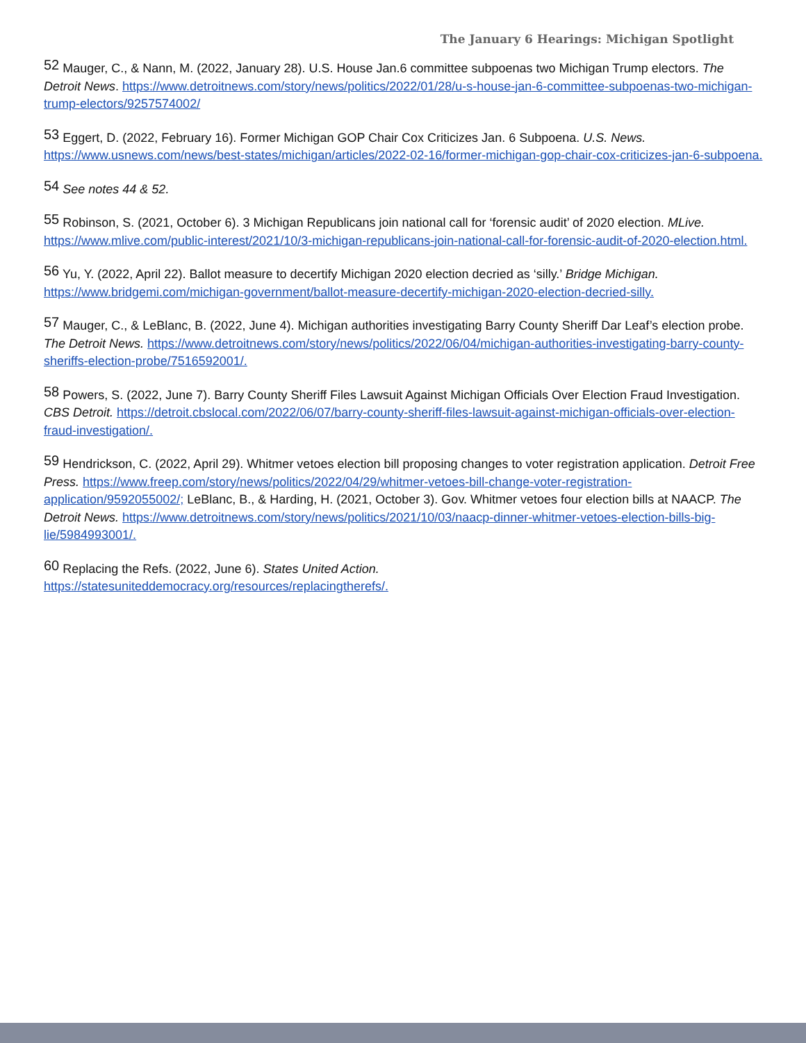The January 6 Hearings: Michigan Spotlight
<sup>52</sup> Mauger, C., & Nann, M. (2022, January 28). U.S. House Jan.6 committee subpoenas two Michigan Trump electors. The Detroit News. https://www.detroitnews.com/story/news/politics/2022/01/28/u-s-house-jan-6-committee-subpoenas-two-michigan-trump-electors/9257574002/
<sup>53</sup> Eggert, D. (2022, February 16). Former Michigan GOP Chair Cox Criticizes Jan. 6 Subpoena. U.S. News. https://www.usnews.com/news/best-states/michigan/articles/2022-02-16/former-michigan-gop-chair-cox-criticizes-jan-6-subpoena.
<sup>54</sup> See notes 44 & 52.
<sup>55</sup> Robinson, S. (2021, October 6). 3 Michigan Republicans join national call for ‘forensic audit’ of 2020 election. MLive. https://www.mlive.com/public-interest/2021/10/3-michigan-republicans-join-national-call-for-forensic-audit-of-2020-election.html.
<sup>56</sup> Yu, Y. (2022, April 22). Ballot measure to decertify Michigan 2020 election decried as ‘silly.’ Bridge Michigan. https://www.bridgemi.com/michigan-government/ballot-measure-decertify-michigan-2020-election-decried-silly.
<sup>57</sup> Mauger, C., & LeBlanc, B. (2022, June 4). Michigan authorities investigating Barry County Sheriff Dar Leaf’s election probe. The Detroit News. https://www.detroitnews.com/story/news/politics/2022/06/04/michigan-authorities-investigating-barry-county-sheriffs-election-probe/7516592001/.
<sup>58</sup> Powers, S. (2022, June 7). Barry County Sheriff Files Lawsuit Against Michigan Officials Over Election Fraud Investigation. CBS Detroit. https://detroit.cbslocal.com/2022/06/07/barry-county-sheriff-files-lawsuit-against-michigan-officials-over-election-fraud-investigation/.
<sup>59</sup> Hendrickson, C. (2022, April 29). Whitmer vetoes election bill proposing changes to voter registration application. Detroit Free Press. https://www.freep.com/story/news/politics/2022/04/29/whitmer-vetoes-bill-change-voter-registration-application/9592055002/; LeBlanc, B., & Harding, H. (2021, October 3). Gov. Whitmer vetoes four election bills at NAACP. The Detroit News. https://www.detroitnews.com/story/news/politics/2021/10/03/naacp-dinner-whitmer-vetoes-election-bills-big-lie/5984993001/.
<sup>60</sup> Replacing the Refs. (2022, June 6). States United Action.
https://statesuniteddemocracy.org/resources/replacingtherefs/.